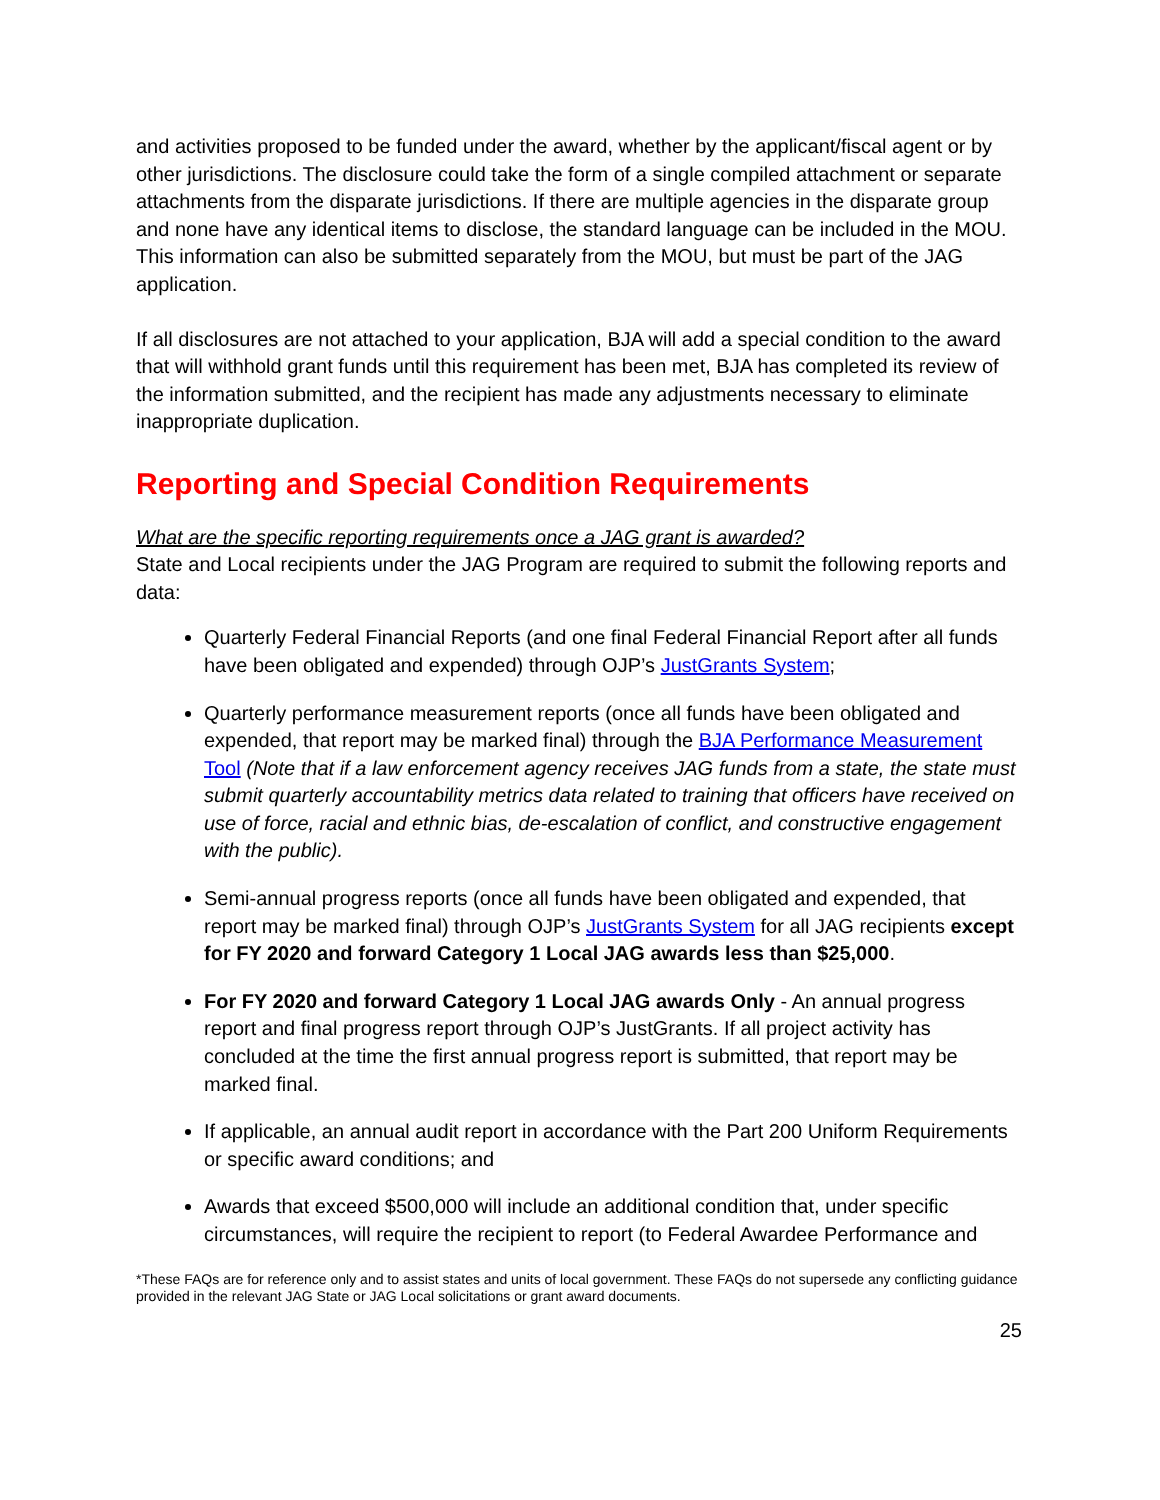and activities proposed to be funded under the award, whether by the applicant/fiscal agent or by other jurisdictions. The disclosure could take the form of a single compiled attachment or separate attachments from the disparate jurisdictions. If there are multiple agencies in the disparate group and none have any identical items to disclose, the standard language can be included in the MOU. This information can also be submitted separately from the MOU, but must be part of the JAG application.
If all disclosures are not attached to your application, BJA will add a special condition to the award that will withhold grant funds until this requirement has been met, BJA has completed its review of the information submitted, and the recipient has made any adjustments necessary to eliminate inappropriate duplication.
Reporting and Special Condition Requirements
What are the specific reporting requirements once a JAG grant is awarded?
State and Local recipients under the JAG Program are required to submit the following reports and data:
Quarterly Federal Financial Reports (and one final Federal Financial Report after all funds have been obligated and expended) through OJP’s JustGrants System;
Quarterly performance measurement reports (once all funds have been obligated and expended, that report may be marked final) through the BJA Performance Measurement Tool (Note that if a law enforcement agency receives JAG funds from a state, the state must submit quarterly accountability metrics data related to training that officers have received on use of force, racial and ethnic bias, de-escalation of conflict, and constructive engagement with the public).
Semi-annual progress reports (once all funds have been obligated and expended, that report may be marked final) through OJP’s JustGrants System for all JAG recipients except for FY 2020 and forward Category 1 Local JAG awards less than $25,000.
For FY 2020 and forward Category 1 Local JAG awards Only - An annual progress report and final progress report through OJP’s JustGrants. If all project activity has concluded at the time the first annual progress report is submitted, that report may be marked final.
If applicable, an annual audit report in accordance with the Part 200 Uniform Requirements or specific award conditions; and
Awards that exceed $500,000 will include an additional condition that, under specific circumstances, will require the recipient to report (to Federal Awardee Performance and
*These FAQs are for reference only and to assist states and units of local government. These FAQs do not supersede any conflicting guidance provided in the relevant JAG State or JAG Local solicitations or grant award documents.
25